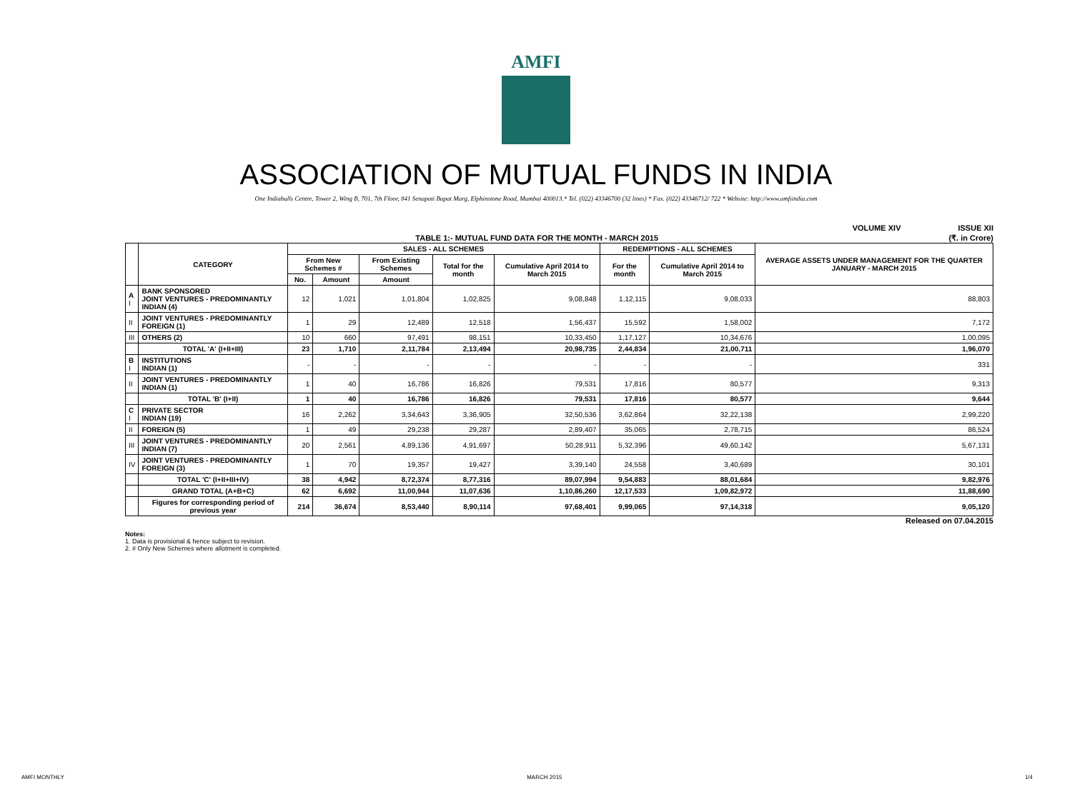AMFI
ASSOCIATION OF MUTUAL FUNDS IN INDIA
One Indiabulls Centre, Tower 2, Wing B, 701, 7th Floor, 841 Senapati Bapat Marg, Elphinstone Road, Mumbai 400013.* Tel. (022) 43346700 (32 lines) * Fax. (022) 43346712/ 722 * Website: http://www.amfiindia.com
VOLUME XIV ISSUE XII
TABLE 1:- MUTUAL FUND DATA FOR THE MONTH - MARCH 2015 (₹. in Crore)
| | CATEGORY | SALES - ALL SCHEMES | | | | | REDEMPTIONS - ALL SCHEMES | | AVERAGE ASSETS UNDER MANAGEMENT FOR THE QUARTER JANUARY - MARCH 2015 |
| --- | --- | --- | --- | --- | --- | --- | --- | --- | --- |
| | | From New Schemes # | | From Existing Schemes | Total for the month | Cumulative April 2014 to March 2015 | For the month | Cumulative April 2014 to March 2015 | |
| | | No. | Amount | Amount | | | | | |
| A I | BANK SPONSORED JOINT VENTURES - PREDOMINANTLY INDIAN (4) | 12 | 1,021 | 1,01,804 | 1,02,825 | 9,08,848 | 1,12,115 | 9,08,033 | 88,803 |
| II | JOINT VENTURES - PREDOMINANTLY FOREIGN (1) | 1 | 29 | 12,489 | 12,518 | 1,56,437 | 15,592 | 1,58,002 | 7,172 |
| III | OTHERS (2) | 10 | 660 | 97,491 | 98,151 | 10,33,450 | 1,17,127 | 10,34,676 | 1,00,095 |
| | TOTAL 'A' (I+II+III) | 23 | 1,710 | 2,11,784 | 2,13,494 | 20,98,735 | 2,44,834 | 21,00,711 | 1,96,070 |
| B I | INSTITUTIONS INDIAN (1) | - | - | - | - | - | - | - | 331 |
| II | JOINT VENTURES - PREDOMINANTLY INDIAN (1) | 1 | 40 | 16,786 | 16,826 | 79,531 | 17,816 | 80,577 | 9,313 |
| | TOTAL 'B' (I+II) | 1 | 40 | 16,786 | 16,826 | 79,531 | 17,816 | 80,577 | 9,644 |
| C I | PRIVATE SECTOR INDIAN (19) | 16 | 2,262 | 3,34,643 | 3,36,905 | 32,50,536 | 3,62,864 | 32,22,138 | 2,99,220 |
| II | FOREIGN (5) | 1 | 49 | 29,238 | 29,287 | 2,89,407 | 35,065 | 2,78,715 | 86,524 |
| III | JOINT VENTURES - PREDOMINANTLY INDIAN (7) | 20 | 2,561 | 4,89,136 | 4,91,697 | 50,28,911 | 5,32,396 | 49,60,142 | 5,67,131 |
| IV | JOINT VENTURES - PREDOMINANTLY FOREIGN (3) | 1 | 70 | 19,357 | 19,427 | 3,39,140 | 24,558 | 3,40,689 | 30,101 |
| | TOTAL 'C' (I+II+III+IV) | 38 | 4,942 | 8,72,374 | 8,77,316 | 89,07,994 | 9,54,883 | 88,01,684 | 9,82,976 |
| | GRAND TOTAL (A+B+C) | 62 | 6,692 | 11,00,944 | 11,07,636 | 1,10,86,260 | 12,17,533 | 1,09,82,972 | 11,88,690 |
| | Figures for corresponding period of previous year | 214 | 36,674 | 8,53,440 | 8,90,114 | 97,68,401 | 9,99,065 | 97,14,318 | 9,05,120 |
Released on 07.04.2015
Notes:
1. Data is provisional & hence subject to revision.
2. # Only New Schemes where allotment is completed.
AMFI MONTHLY MARCH 2015 1/4